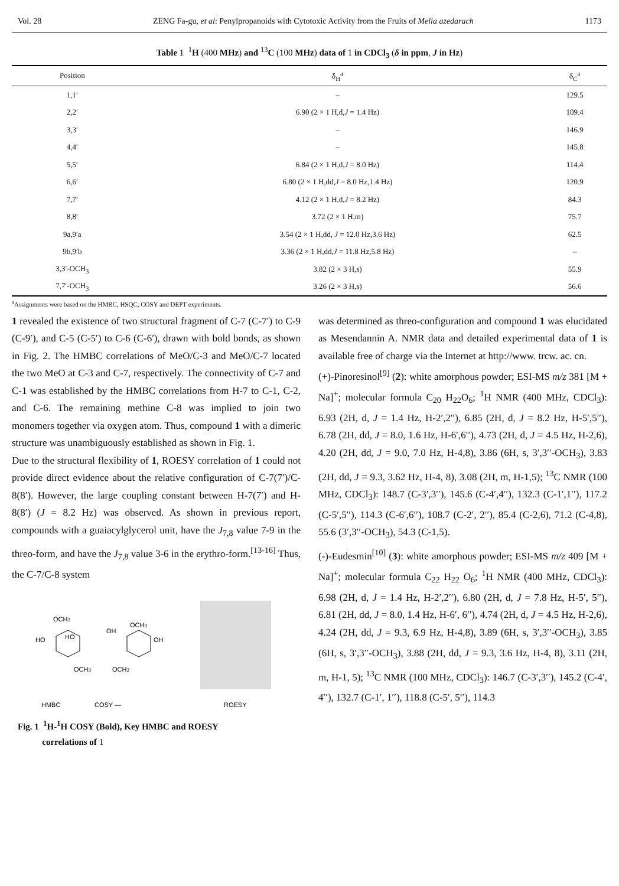Vol. 28 ZENG Fa-gu, et al: Penylpropanoids with Cytotoxic Activity from the Fruits of Melia azedarach 1173
Table 1 <sup>1</sup>H (400 MHz) and <sup>13</sup>C (100 MHz) data of 1 in CDCl<sub>3</sub> (δ in ppm, J in Hz)
| Position | δ<sub>H</sub><sup>a</sup> | δ<sub>C</sub><sup>a</sup> |
| --- | --- | --- |
| 1,1′ | – | 129.5 |
| 2,2′ | 6.90 (2 × 1 H,d, J = 1.4 Hz) | 109.4 |
| 3,3′ | – | 146.9 |
| 4,4′ | – | 145.8 |
| 5,5′ | 6.84 (2 × 1 H,d, J = 8.0 Hz) | 114.4 |
| 6,6′ | 6.80 (2 × 1 H,dd, J = 8.0 Hz,1.4 Hz) | 120.9 |
| 7,7′ | 4.12 (2 × 1 H,d, J = 8.2 Hz) | 84.3 |
| 8,8′ | 3.72 (2 × 1 H,m) | 75.7 |
| 9a,9′a | 3.54 (2 × 1 H,dd, J = 12.0 Hz,3.6 Hz) | 62.5 |
| 9b,9′b | 3.36 (2 × 1 H,dd, J = 11.8 Hz,5.8 Hz) | – |
| 3,3′-OCH<sub>3</sub> | 3.82 (2 × 3 H,s) | 55.9 |
| 7,7′-OCH<sub>3</sub> | 3.26 (2 × 3 H,s) | 56.6 |
<sup>a</sup> Assignments were based on the HMBC, HSQC, COSY and DEPT experiments.
1 revealed the existence of two structural fragment of C-7 (C-7′) to C-9 (C-9′), and C-5 (C-5′) to C-6 (C-6′), drawn with bold bonds, as shown in Fig. 2. The HMBC correlations of MeO/C-3 and MeO/C-7 located the two MeO at C-3 and C-7, respectively. The connectivity of C-7 and C-1 was established by the HMBC correlations from H-7 to C-1, C-2, and C-6. The remaining methine C-8 was implied to join two monomers together via oxygen atom. Thus, compound 1 with a dimeric structure was unambiguously established as shown in Fig. 1.
Due to the structural flexibility of 1, ROESY correlation of 1 could not provide direct evidence about the relative configuration of C-7(7′)/C-8(8′). However, the large coupling constant between H-7(7′) and H-8(8′) (J = 8.2 Hz) was observed. As shown in previous report, compounds with a guaiacylglycerol unit, have the J<sub>7,8</sub> value 7-9 in the threo-form, and have the J<sub>7,8</sub> value 3-6 in the erythro-form.<sup>[13-16]</sup> Thus, the C-7/C-8 system
HO
OCH3
HO
OH
OCH3
OH
OCH3
OCH3
HMBC
COSY —
ROESY
Fig. 1 <sup>1</sup>H-<sup>1</sup>H COSY (Bold), Key HMBC and ROESY
correlations of 1
was determined as threo-configuration and compound 1 was elucidated as Mesendannin A. NMR data and detailed experimental data of 1 is available free of charge via the Internet at http://www. trcw. ac. cn.
(+)-Pinoresinol<sup>[9]</sup> (2): white amorphous powder; ESI-MS m/z 381 [M + Na]<sup>+</sup>; molecular formula C<sub>20</sub> H<sub>22</sub>O<sub>6</sub>; <sup>1</sup>H NMR (400 MHz, CDCl<sub>3</sub>): 6.93 (2H, d, J = 1.4 Hz, H-2′,2′′), 6.85 (2H, d, J = 8.2 Hz, H-5′,5′′), 6.78 (2H, dd, J = 8.0, 1.6 Hz, H-6′,6′′), 4.73 (2H, d, J = 4.5 Hz, H-2,6), 4.20 (2H, dd, J = 9.0, 7.0 Hz, H-4,8), 3.86 (6H, s, 3′,3′′-OCH<sub>3</sub>), 3.83 (2H, dd, J = 9.3, 3.62 Hz, H-4, 8), 3.08 (2H, m, H-1,5); <sup>13</sup>C NMR (100 MHz, CDCl<sub>3</sub>): 148.7 (C-3′,3′′), 145.6 (C-4′,4′′), 132.3 (C-1′,1′′), 117.2 (C-5′,5′′), 114.3 (C-6′,6′′), 108.7 (C-2′, 2′′), 85.4 (C-2,6), 71.2 (C-4,8), 55.6 (3′,3′′-OCH<sub>3</sub>), 54.3 (C-1,5).
(-)-Eudesmin<sup>[10]</sup> (3): white amorphous powder; ESI-MS m/z 409 [M + Na]<sup>+</sup>; molecular formula C<sub>22</sub> H<sub>22</sub> O<sub>6</sub>; <sup>1</sup>H NMR (400 MHz, CDCl<sub>3</sub>): 6.98 (2H, d, J = 1.4 Hz, H-2′,2′′), 6.80 (2H, d, J = 7.8 Hz, H-5′, 5′′), 6.81 (2H, dd, J = 8.0, 1.4 Hz, H-6′, 6′′), 4.74 (2H, d, J = 4.5 Hz, H-2,6), 4.24 (2H, dd, J = 9.3, 6.9 Hz, H-4,8), 3.89 (6H, s, 3′,3′′-OCH<sub>3</sub>), 3.85 (6H, s, 3′,3′′-OCH<sub>3</sub>), 3.88 (2H, dd, J = 9.3, 3.6 Hz, H-4, 8), 3.11 (2H, m, H-1, 5); <sup>13</sup>C NMR (100 MHz, CDCl<sub>3</sub>): 146.7 (C-3′,3′′), 145.2 (C-4′, 4′′), 132.7 (C-1′, 1′′), 118.8 (C-5′, 5′′), 114.3